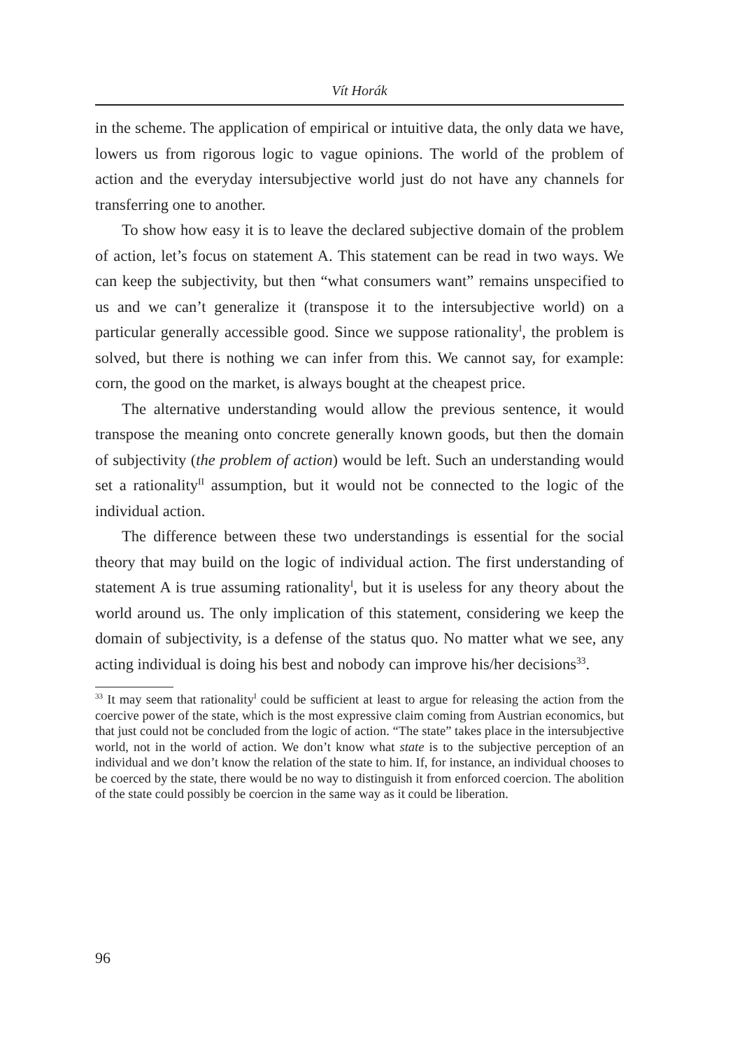Vít Horák
in the scheme. The application of empirical or intuitive data, the only data we have, lowers us from rigorous logic to vague opinions. The world of the problem of action and the everyday intersubjective world just do not have any channels for transferring one to another.
To show how easy it is to leave the declared subjective domain of the problem of action, let’s focus on statement A. This statement can be read in two ways. We can keep the subjectivity, but then “what consumers want” remains unspecified to us and we can’t generalize it (transpose it to the intersubjective world) on a particular generally accessible good. Since we suppose rationality<sup>I</sup>, the problem is solved, but there is nothing we can infer from this. We cannot say, for example: corn, the good on the market, is always bought at the cheapest price.
The alternative understanding would allow the previous sentence, it would transpose the meaning onto concrete generally known goods, but then the domain of subjectivity (the problem of action) would be left. Such an understanding would set a rationality<sup>II</sup> assumption, but it would not be connected to the logic of the individual action.
The difference between these two understandings is essential for the social theory that may build on the logic of individual action. The first understanding of statement A is true assuming rationality<sup>I</sup>, but it is useless for any theory about the world around us. The only implication of this statement, considering we keep the domain of subjectivity, is a defense of the status quo. No matter what we see, any acting individual is doing his best and nobody can improve his/her decisions<sup>33</sup>.
<sup>33</sup> It may seem that rationality<sup>I</sup> could be sufficient at least to argue for releasing the action from the coercive power of the state, which is the most expressive claim coming from Austrian economics, but that just could not be concluded from the logic of action. “The state” takes place in the intersubjective world, not in the world of action. We don’t know what state is to the subjective perception of an individual and we don’t know the relation of the state to him. If, for instance, an individual chooses to be coerced by the state, there would be no way to distinguish it from enforced coercion. The abolition of the state could possibly be coercion in the same way as it could be liberation.
96